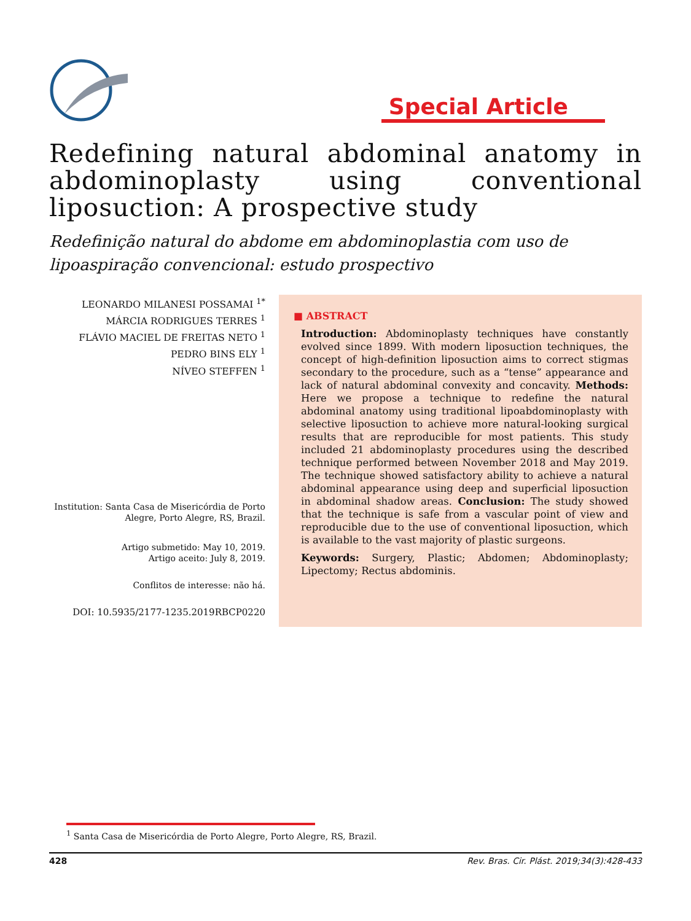Special Article
Redefining natural abdominal anatomy in abdominoplasty using conventional liposuction: A prospective study
Redefinição natural do abdome em abdominoplastia com uso de lipoaspiração convencional: estudo prospectivo
LEONARDO MILANESI POSSAMAI <sup>1*</sup>
MÁRCIA RODRIGUES TERRES <sup>1</sup>
FLÁVIO MACIEL DE FREITAS NETO <sup>1</sup>
PEDRO BINS ELY <sup>1</sup>
NÍVEO STEFFEN <sup>1</sup>
Institution: Santa Casa de Misericórdia de Porto Alegre, Porto Alegre, RS, Brazil.
Artigo submetido: May 10, 2019.
Artigo aceito: July 8, 2019.
Conflitos de interesse: não há.
DOI: 10.5935/2177-1235.2019RBCP0220
■ ABSTRACT
Introduction: Abdominoplasty techniques have constantly evolved since 1899. With modern liposuction techniques, the concept of high-definition liposuction aims to correct stigmas secondary to the procedure, such as a “tense” appearance and lack of natural abdominal convexity and concavity. Methods: Here we propose a technique to redefine the natural abdominal anatomy using traditional lipoabdominoplasty with selective liposuction to achieve more natural-looking surgical results that are reproducible for most patients. This study included 21 abdominoplasty procedures using the described technique performed between November 2018 and May 2019. The technique showed satisfactory ability to achieve a natural abdominal appearance using deep and superficial liposuction in abdominal shadow areas. Conclusion: The study showed that the technique is safe from a vascular point of view and reproducible due to the use of conventional liposuction, which is available to the vast majority of plastic surgeons.
Keywords: Surgery, Plastic; Abdomen; Abdominoplasty; Lipectomy; Rectus abdominis.
<sup>1</sup> Santa Casa de Misericórdia de Porto Alegre, Porto Alegre, RS, Brazil.
428 Rev. Bras. Cir. Plást. 2019;34(3):428-433